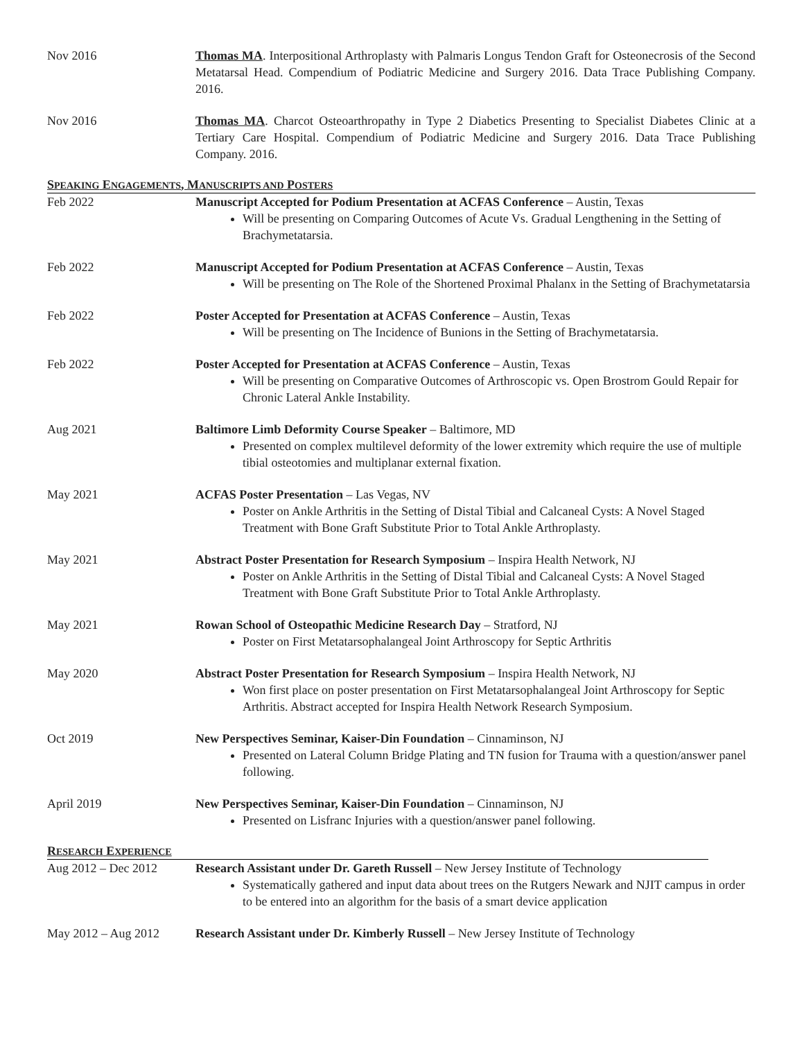Nov 2016 Thomas MA. Interpositional Arthroplasty with Palmaris Longus Tendon Graft for Osteonecrosis of the Second Metatarsal Head. Compendium of Podiatric Medicine and Surgery 2016. Data Trace Publishing Company. 2016.
Nov 2016 Thomas MA. Charcot Osteoarthropathy in Type 2 Diabetics Presenting to Specialist Diabetes Clinic at a Tertiary Care Hospital. Compendium of Podiatric Medicine and Surgery 2016. Data Trace Publishing Company. 2016.
SPEAKING ENGAGEMENTS, MANUSCRIPTS AND POSTERS
Feb 2022 Manuscript Accepted for Podium Presentation at ACFAS Conference – Austin, Texas
Will be presenting on Comparing Outcomes of Acute Vs. Gradual Lengthening in the Setting of Brachymetatarsia.
Feb 2022 Manuscript Accepted for Podium Presentation at ACFAS Conference – Austin, Texas
Will be presenting on The Role of the Shortened Proximal Phalanx in the Setting of Brachymetatarsia
Feb 2022 Poster Accepted for Presentation at ACFAS Conference – Austin, Texas
Will be presenting on The Incidence of Bunions in the Setting of Brachymetatarsia.
Feb 2022 Poster Accepted for Presentation at ACFAS Conference – Austin, Texas
Will be presenting on Comparative Outcomes of Arthroscopic vs. Open Brostrom Gould Repair for Chronic Lateral Ankle Instability.
Aug 2021 Baltimore Limb Deformity Course Speaker – Baltimore, MD
Presented on complex multilevel deformity of the lower extremity which require the use of multiple tibial osteotomies and multiplanar external fixation.
May 2021 ACFAS Poster Presentation – Las Vegas, NV
Poster on Ankle Arthritis in the Setting of Distal Tibial and Calcaneal Cysts: A Novel Staged Treatment with Bone Graft Substitute Prior to Total Ankle Arthroplasty.
May 2021 Abstract Poster Presentation for Research Symposium – Inspira Health Network, NJ
Poster on Ankle Arthritis in the Setting of Distal Tibial and Calcaneal Cysts: A Novel Staged Treatment with Bone Graft Substitute Prior to Total Ankle Arthroplasty.
May 2021 Rowan School of Osteopathic Medicine Research Day – Stratford, NJ
Poster on First Metatarsophalangeal Joint Arthroscopy for Septic Arthritis
May 2020 Abstract Poster Presentation for Research Symposium – Inspira Health Network, NJ
Won first place on poster presentation on First Metatarsophalangeal Joint Arthroscopy for Septic Arthritis. Abstract accepted for Inspira Health Network Research Symposium.
Oct 2019 New Perspectives Seminar, Kaiser-Din Foundation – Cinnaminson, NJ
Presented on Lateral Column Bridge Plating and TN fusion for Trauma with a question/answer panel following.
April 2019 New Perspectives Seminar, Kaiser-Din Foundation – Cinnaminson, NJ
Presented on Lisfranc Injuries with a question/answer panel following.
RESEARCH EXPERIENCE
Aug 2012 – Dec 2012 Research Assistant under Dr. Gareth Russell – New Jersey Institute of Technology
Systematically gathered and input data about trees on the Rutgers Newark and NJIT campus in order to be entered into an algorithm for the basis of a smart device application
May 2012 – Aug 2012 Research Assistant under Dr. Kimberly Russell – New Jersey Institute of Technology